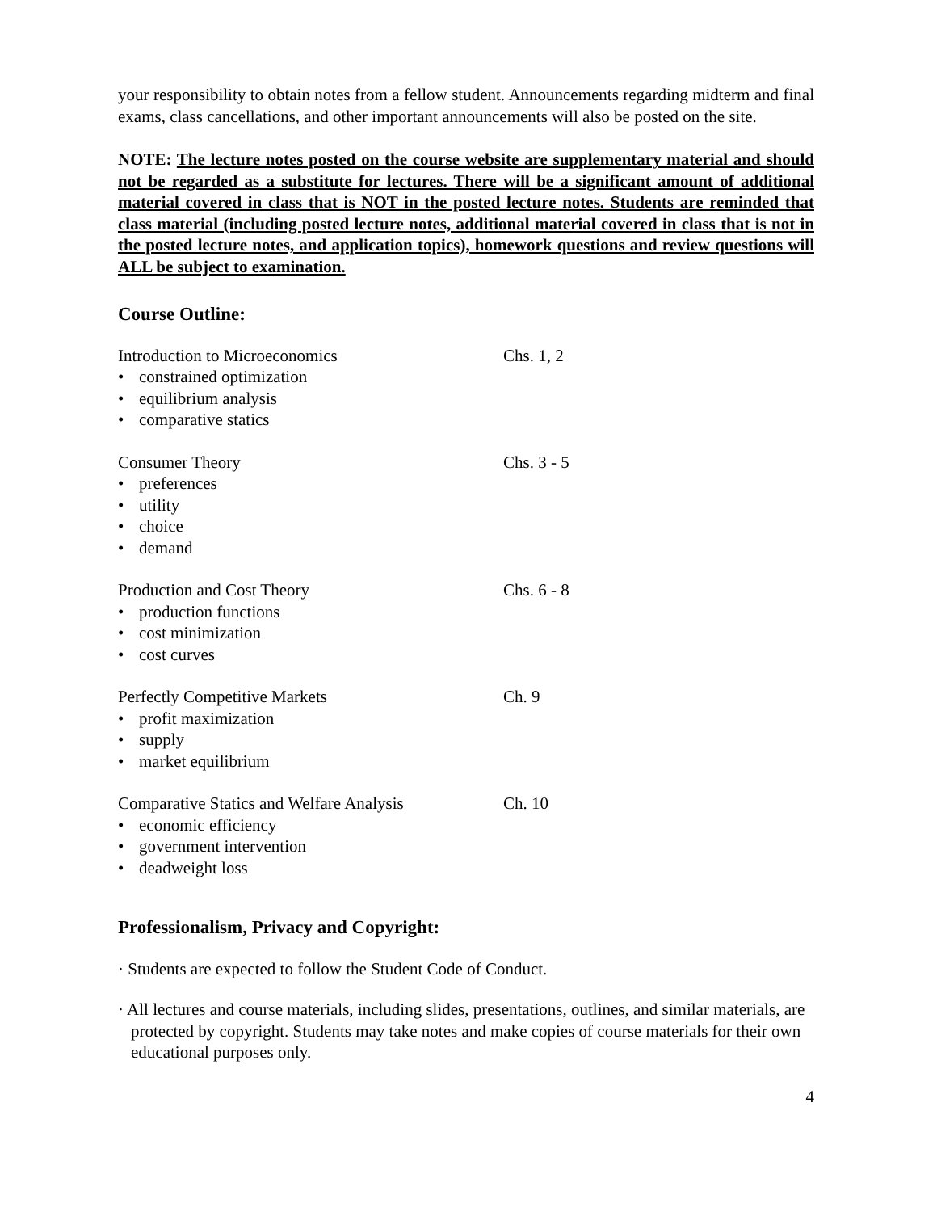your responsibility to obtain notes from a fellow student. Announcements regarding midterm and final exams, class cancellations, and other important announcements will also be posted on the site.
NOTE: The lecture notes posted on the course website are supplementary material and should not be regarded as a substitute for lectures. There will be a significant amount of additional material covered in class that is NOT in the posted lecture notes. Students are reminded that class material (including posted lecture notes, additional material covered in class that is not in the posted lecture notes, and application topics), homework questions and review questions will ALL be subject to examination.
Course Outline:
Introduction to Microeconomics Chs. 1, 2
• constrained optimization
• equilibrium analysis
• comparative statics
Consumer Theory Chs. 3 - 5
• preferences
• utility
• choice
• demand
Production and Cost Theory Chs. 6 - 8
• production functions
• cost minimization
• cost curves
Perfectly Competitive Markets Ch. 9
• profit maximization
• supply
• market equilibrium
Comparative Statics and Welfare Analysis Ch. 10
• economic efficiency
• government intervention
• deadweight loss
Professionalism, Privacy and Copyright:
· Students are expected to follow the Student Code of Conduct.
· All lectures and course materials, including slides, presentations, outlines, and similar materials, are protected by copyright. Students may take notes and make copies of course materials for their own educational purposes only.
4